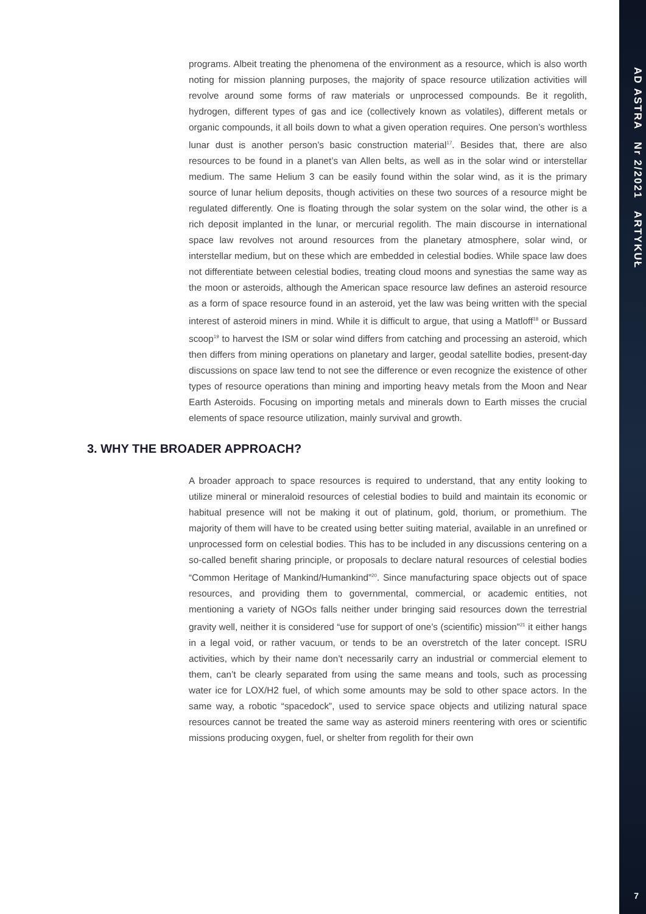AD ASTRA Nr 2/2021 ARTYKUŁ
programs. Albeit treating the phenomena of the environment as a resource, which is also worth noting for mission planning purposes, the majority of space resource utilization activities will revolve around some forms of raw materials or unprocessed compounds. Be it regolith, hydrogen, different types of gas and ice (collectively known as volatiles), different metals or organic compounds, it all boils down to what a given operation requires. One person’s worthless lunar dust is another person’s basic construction material<sup>17</sup>. Besides that, there are also resources to be found in a planet’s van Allen belts, as well as in the solar wind or interstellar medium. The same Helium 3 can be easily found within the solar wind, as it is the primary source of lunar helium deposits, though activities on these two sources of a resource might be regulated differently. One is floating through the solar system on the solar wind, the other is a rich deposit implanted in the lunar, or mercurial regolith. The main discourse in international space law revolves not around resources from the planetary atmosphere, solar wind, or interstellar medium, but on these which are embedded in celestial bodies. While space law does not differentiate between celestial bodies, treating cloud moons and synestias the same way as the moon or asteroids, although the American space resource law defines an asteroid resource as a form of space resource found in an asteroid, yet the law was being written with the special interest of asteroid miners in mind. While it is difficult to argue, that using a Matloff<sup>18</sup> or Bussard scoop<sup>19</sup> to harvest the ISM or solar wind differs from catching and processing an asteroid, which then differs from mining operations on planetary and larger, geodal satellite bodies, present-day discussions on space law tend to not see the difference or even recognize the existence of other types of resource operations than mining and importing heavy metals from the Moon and Near Earth Asteroids. Focusing on importing metals and minerals down to Earth misses the crucial elements of space resource utilization, mainly survival and growth.
3. WHY THE BROADER APPROACH?
A broader approach to space resources is required to understand, that any entity looking to utilize mineral or mineraloid resources of celestial bodies to build and maintain its economic or habitual presence will not be making it out of platinum, gold, thorium, or promethium. The majority of them will have to be created using better suiting material, available in an unrefined or unprocessed form on celestial bodies. This has to be included in any discussions centering on a so-called benefit sharing principle, or proposals to declare natural resources of celestial bodies “Common Heritage of Mankind/Humankind”<sup>20</sup>. Since manufacturing space objects out of space resources, and providing them to governmental, commercial, or academic entities, not mentioning a variety of NGOs falls neither under bringing said resources down the terrestrial gravity well, neither it is considered “use for support of one’s (scientific) mission”<sup>21</sup> it either hangs in a legal void, or rather vacuum, or tends to be an overstretch of the later concept. ISRU activities, which by their name don’t necessarily carry an industrial or commercial element to them, can’t be clearly separated from using the same means and tools, such as processing water ice for LOX/H2 fuel, of which some amounts may be sold to other space actors. In the same way, a robotic “spacedock”, used to service space objects and utilizing natural space resources cannot be treated the same way as asteroid miners reentering with ores or scientific missions producing oxygen, fuel, or shelter from regolith for their own
7